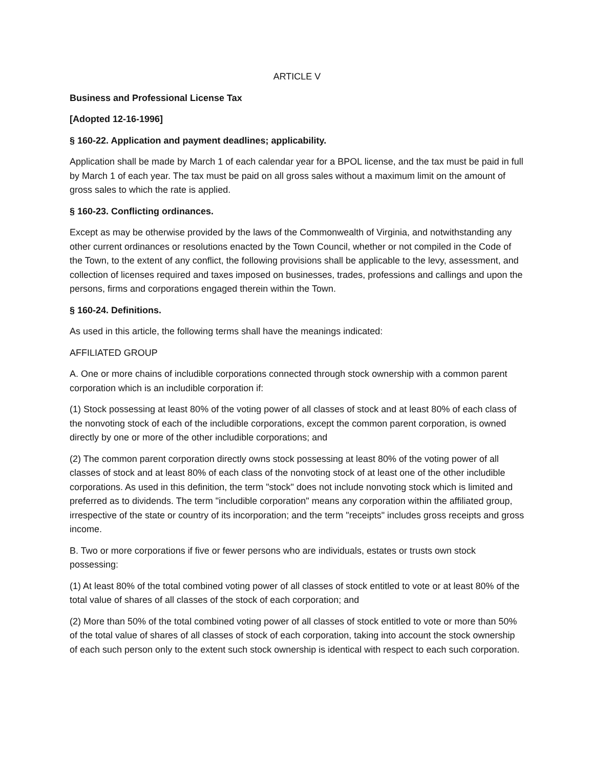ARTICLE V
Business and Professional License Tax
[Adopted 12-16-1996]
§ 160-22. Application and payment deadlines; applicability.
Application shall be made by March 1 of each calendar year for a BPOL license, and the tax must be paid in full by March 1 of each year. The tax must be paid on all gross sales without a maximum limit on the amount of gross sales to which the rate is applied.
§ 160-23. Conflicting ordinances.
Except as may be otherwise provided by the laws of the Commonwealth of Virginia, and notwithstanding any other current ordinances or resolutions enacted by the Town Council, whether or not compiled in the Code of the Town, to the extent of any conflict, the following provisions shall be applicable to the levy, assessment, and collection of licenses required and taxes imposed on businesses, trades, professions and callings and upon the persons, firms and corporations engaged therein within the Town.
§ 160-24. Definitions.
As used in this article, the following terms shall have the meanings indicated:
AFFILIATED GROUP
A. One or more chains of includible corporations connected through stock ownership with a common parent corporation which is an includible corporation if:
(1) Stock possessing at least 80% of the voting power of all classes of stock and at least 80% of each class of the nonvoting stock of each of the includible corporations, except the common parent corporation, is owned directly by one or more of the other includible corporations; and
(2) The common parent corporation directly owns stock possessing at least 80% of the voting power of all classes of stock and at least 80% of each class of the nonvoting stock of at least one of the other includible corporations. As used in this definition, the term "stock" does not include nonvoting stock which is limited and preferred as to dividends. The term "includible corporation" means any corporation within the affiliated group, irrespective of the state or country of its incorporation; and the term "receipts" includes gross receipts and gross income.
B. Two or more corporations if five or fewer persons who are individuals, estates or trusts own stock possessing:
(1) At least 80% of the total combined voting power of all classes of stock entitled to vote or at least 80% of the total value of shares of all classes of the stock of each corporation; and
(2) More than 50% of the total combined voting power of all classes of stock entitled to vote or more than 50% of the total value of shares of all classes of stock of each corporation, taking into account the stock ownership of each such person only to the extent such stock ownership is identical with respect to each such corporation.